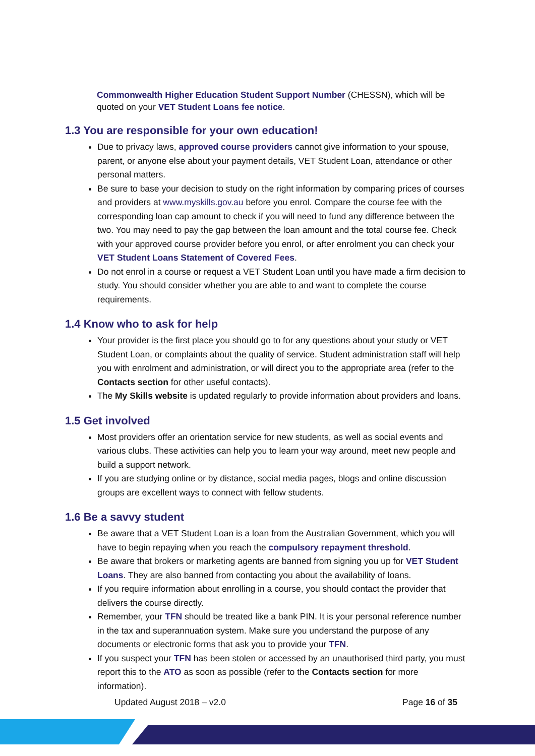Commonwealth Higher Education Student Support Number (CHESSN), which will be quoted on your VET Student Loans fee notice.
1.3 You are responsible for your own education!
Due to privacy laws, approved course providers cannot give information to your spouse, parent, or anyone else about your payment details, VET Student Loan, attendance or other personal matters.
Be sure to base your decision to study on the right information by comparing prices of courses and providers at www.myskills.gov.au before you enrol. Compare the course fee with the corresponding loan cap amount to check if you will need to fund any difference between the two. You may need to pay the gap between the loan amount and the total course fee. Check with your approved course provider before you enrol, or after enrolment you can check your VET Student Loans Statement of Covered Fees.
Do not enrol in a course or request a VET Student Loan until you have made a firm decision to study. You should consider whether you are able to and want to complete the course requirements.
1.4 Know who to ask for help
Your provider is the first place you should go to for any questions about your study or VET Student Loan, or complaints about the quality of service. Student administration staff will help you with enrolment and administration, or will direct you to the appropriate area (refer to the Contacts section for other useful contacts).
The My Skills website is updated regularly to provide information about providers and loans.
1.5 Get involved
Most providers offer an orientation service for new students, as well as social events and various clubs. These activities can help you to learn your way around, meet new people and build a support network.
If you are studying online or by distance, social media pages, blogs and online discussion groups are excellent ways to connect with fellow students.
1.6 Be a savvy student
Be aware that a VET Student Loan is a loan from the Australian Government, which you will have to begin repaying when you reach the compulsory repayment threshold.
Be aware that brokers or marketing agents are banned from signing you up for VET Student Loans. They are also banned from contacting you about the availability of loans.
If you require information about enrolling in a course, you should contact the provider that delivers the course directly.
Remember, your TFN should be treated like a bank PIN. It is your personal reference number in the tax and superannuation system. Make sure you understand the purpose of any documents or electronic forms that ask you to provide your TFN.
If you suspect your TFN has been stolen or accessed by an unauthorised third party, you must report this to the ATO as soon as possible (refer to the Contacts section for more information).
Updated August 2018 – v2.0 Page 16 of 35